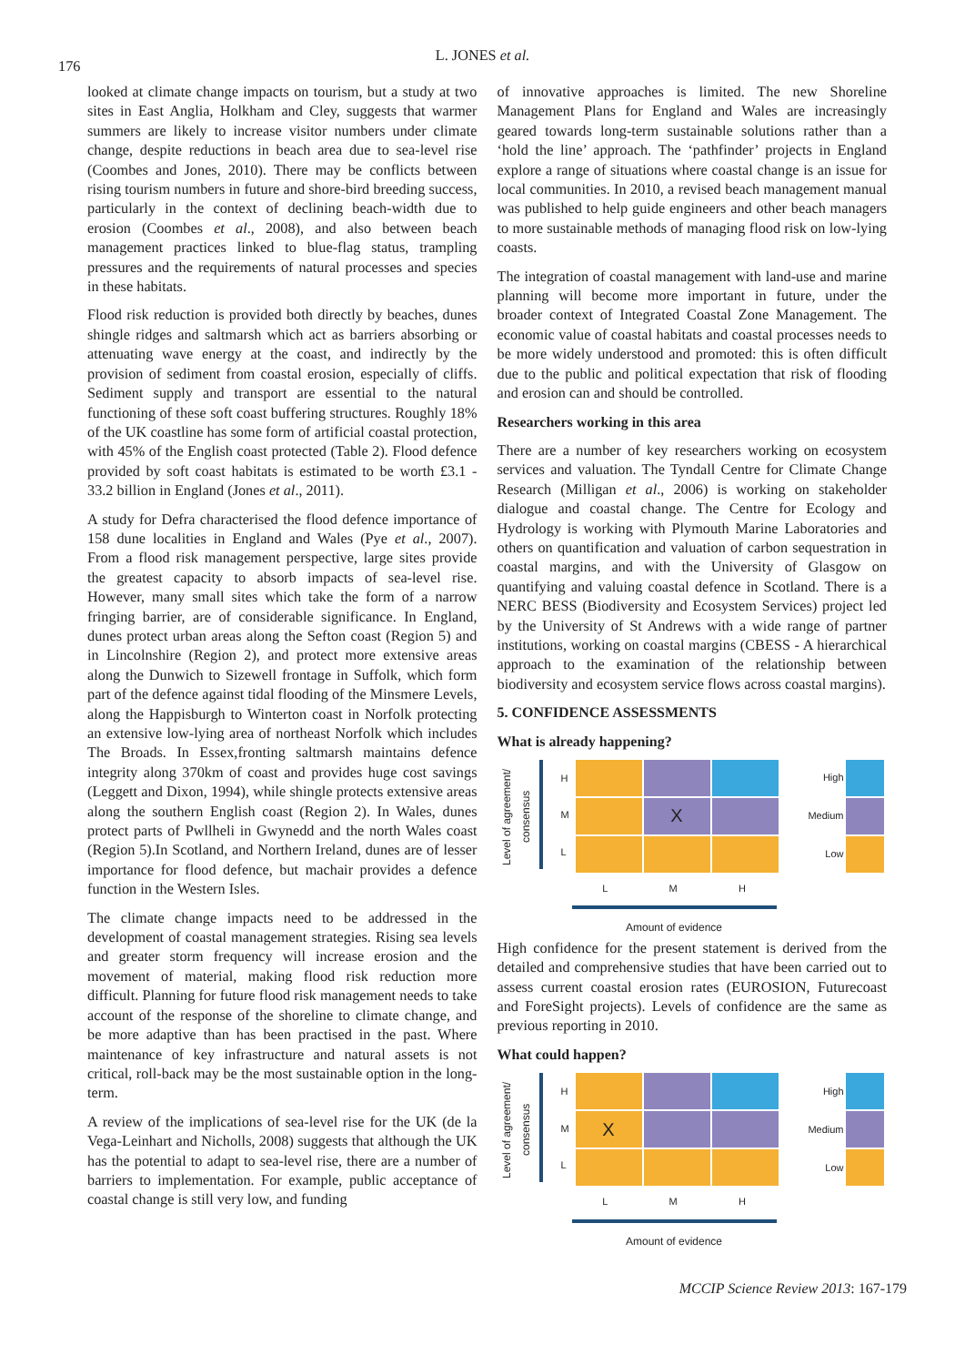176
L. JONES et al.
looked at climate change impacts on tourism, but a study at two sites in East Anglia, Holkham and Cley, suggests that warmer summers are likely to increase visitor numbers under climate change, despite reductions in beach area due to sea-level rise (Coombes and Jones, 2010). There may be conflicts between rising tourism numbers in future and shore-bird breeding success, particularly in the context of declining beach-width due to erosion (Coombes et al., 2008), and also between beach management practices linked to blue-flag status, trampling pressures and the requirements of natural processes and species in these habitats.
Flood risk reduction is provided both directly by beaches, dunes shingle ridges and saltmarsh which act as barriers absorbing or attenuating wave energy at the coast, and indirectly by the provision of sediment from coastal erosion, especially of cliffs. Sediment supply and transport are essential to the natural functioning of these soft coast buffering structures. Roughly 18% of the UK coastline has some form of artificial coastal protection, with 45% of the English coast protected (Table 2). Flood defence provided by soft coast habitats is estimated to be worth £3.1 - 33.2 billion in England (Jones et al., 2011).
A study for Defra characterised the flood defence importance of 158 dune localities in England and Wales (Pye et al., 2007). From a flood risk management perspective, large sites provide the greatest capacity to absorb impacts of sea-level rise. However, many small sites which take the form of a narrow fringing barrier, are of considerable significance. In England, dunes protect urban areas along the Sefton coast (Region 5) and in Lincolnshire (Region 2), and protect more extensive areas along the Dunwich to Sizewell frontage in Suffolk, which form part of the defence against tidal flooding of the Minsmere Levels, along the Happisburgh to Winterton coast in Norfolk protecting an extensive low-lying area of northeast Norfolk which includes The Broads. In Essex,fronting saltmarsh maintains defence integrity along 370km of coast and provides huge cost savings (Leggett and Dixon, 1994), while shingle protects extensive areas along the southern English coast (Region 2). In Wales, dunes protect parts of Pwllheli in Gwynedd and the north Wales coast (Region 5).In Scotland, and Northern Ireland, dunes are of lesser importance for flood defence, but machair provides a defence function in the Western Isles.
The climate change impacts need to be addressed in the development of coastal management strategies. Rising sea levels and greater storm frequency will increase erosion and the movement of material, making flood risk reduction more difficult. Planning for future flood risk management needs to take account of the response of the shoreline to climate change, and be more adaptive than has been practised in the past. Where maintenance of key infrastructure and natural assets is not critical, roll-back may be the most sustainable option in the long-term.
A review of the implications of sea-level rise for the UK (de la Vega-Leinhart and Nicholls, 2008) suggests that although the UK has the potential to adapt to sea-level rise, there are a number of barriers to implementation. For example, public acceptance of coastal change is still very low, and funding
of innovative approaches is limited. The new Shoreline Management Plans for England and Wales are increasingly geared towards long-term sustainable solutions rather than a ‘hold the line’ approach. The ‘pathfinder’ projects in England explore a range of situations where coastal change is an issue for local communities. In 2010, a revised beach management manual was published to help guide engineers and other beach managers to more sustainable methods of managing flood risk on low-lying coasts.
The integration of coastal management with land-use and marine planning will become more important in future, under the broader context of Integrated Coastal Zone Management. The economic value of coastal habitats and coastal processes needs to be more widely understood and promoted: this is often difficult due to the public and political expectation that risk of flooding and erosion can and should be controlled.
Researchers working in this area
There are a number of key researchers working on ecosystem services and valuation. The Tyndall Centre for Climate Change Research (Milligan et al., 2006) is working on stakeholder dialogue and coastal change. The Centre for Ecology and Hydrology is working with Plymouth Marine Laboratories and others on quantification and valuation of carbon sequestration in coastal margins, and with the University of Glasgow on quantifying and valuing coastal defence in Scotland. There is a NERC BESS (Biodiversity and Ecosystem Services) project led by the University of St Andrews with a wide range of partner institutions, working on coastal margins (CBESS - A hierarchical approach to the examination of the relationship between biodiversity and ecosystem service flows across coastal margins).
5. CONFIDENCE ASSESSMENTS
What is already happening?
Level of agreement/ consensus
H
M
L
X
High Medium Low
L M H
Amount of evidence
High confidence for the present statement is derived from the detailed and comprehensive studies that have been carried out to assess current coastal erosion rates (EUROSION, Futurecoast and ForeSight projects). Levels of confidence are the same as previous reporting in 2010.
What could happen?
Level of agreement/ consensus
H
M
L
X
High Medium Low
L M H
Amount of evidence
MCCIP Science Review 2013: 167-179